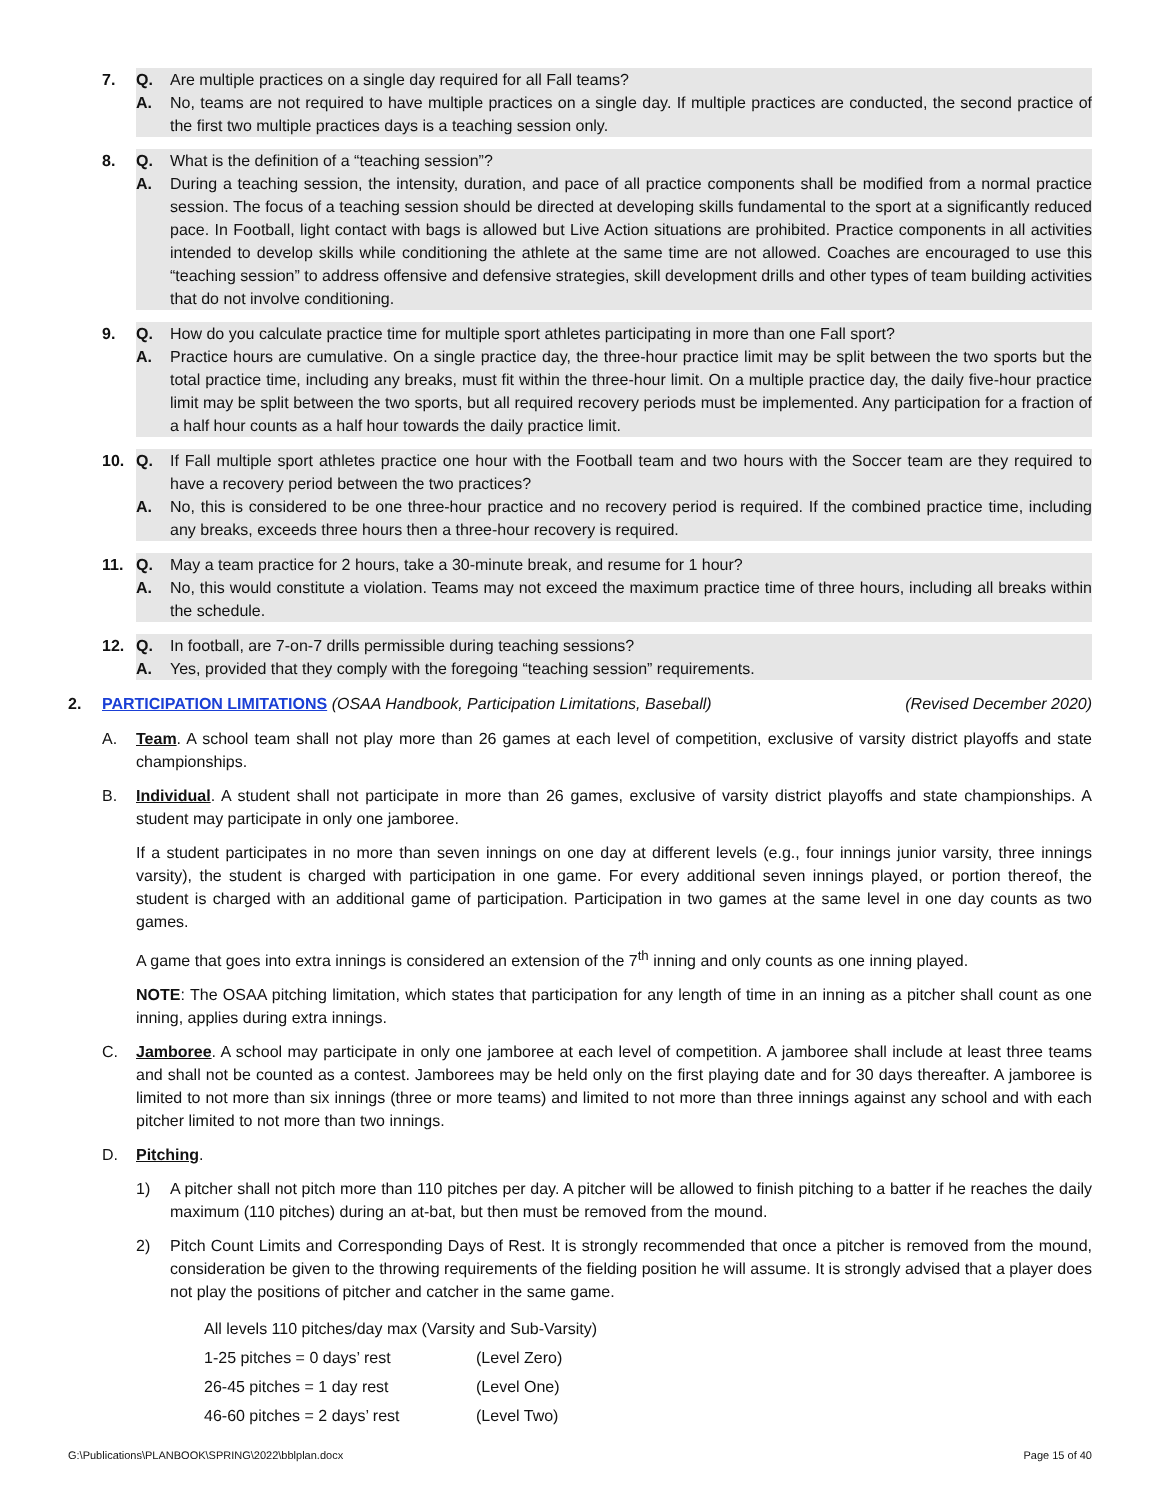7. Q. Are multiple practices on a single day required for all Fall teams? A. No, teams are not required to have multiple practices on a single day. If multiple practices are conducted, the second practice of the first two multiple practices days is a teaching session only.
8. Q. What is the definition of a “teaching session”? A. During a teaching session, the intensity, duration, and pace of all practice components shall be modified from a normal practice session. The focus of a teaching session should be directed at developing skills fundamental to the sport at a significantly reduced pace. In Football, light contact with bags is allowed but Live Action situations are prohibited. Practice components in all activities intended to develop skills while conditioning the athlete at the same time are not allowed. Coaches are encouraged to use this “teaching session” to address offensive and defensive strategies, skill development drills and other types of team building activities that do not involve conditioning.
9. Q. How do you calculate practice time for multiple sport athletes participating in more than one Fall sport? A. Practice hours are cumulative. On a single practice day, the three-hour practice limit may be split between the two sports but the total practice time, including any breaks, must fit within the three-hour limit. On a multiple practice day, the daily five-hour practice limit may be split between the two sports, but all required recovery periods must be implemented. Any participation for a fraction of a half hour counts as a half hour towards the daily practice limit.
10. Q. If Fall multiple sport athletes practice one hour with the Football team and two hours with the Soccer team are they required to have a recovery period between the two practices? A. No, this is considered to be one three-hour practice and no recovery period is required. If the combined practice time, including any breaks, exceeds three hours then a three-hour recovery is required.
11. Q. May a team practice for 2 hours, take a 30-minute break, and resume for 1 hour? A. No, this would constitute a violation. Teams may not exceed the maximum practice time of three hours, including all breaks within the schedule.
12. Q. In football, are 7-on-7 drills permissible during teaching sessions? A. Yes, provided that they comply with the foregoing “teaching session” requirements.
2. PARTICIPATION LIMITATIONS (OSAA Handbook, Participation Limitations, Baseball) (Revised December 2020)
A. Team. A school team shall not play more than 26 games at each level of competition, exclusive of varsity district playoffs and state championships.
B. Individual. A student shall not participate in more than 26 games, exclusive of varsity district playoffs and state championships. A student may participate in only one jamboree.
If a student participates in no more than seven innings on one day at different levels (e.g., four innings junior varsity, three innings varsity), the student is charged with participation in one game. For every additional seven innings played, or portion thereof, the student is charged with an additional game of participation. Participation in two games at the same level in one day counts as two games.
A game that goes into extra innings is considered an extension of the 7<sup>th</sup> inning and only counts as one inning played.
NOTE: The OSAA pitching limitation, which states that participation for any length of time in an inning as a pitcher shall count as one inning, applies during extra innings.
C. Jamboree. A school may participate in only one jamboree at each level of competition. A jamboree shall include at least three teams and shall not be counted as a contest. Jamborees may be held only on the first playing date and for 30 days thereafter. A jamboree is limited to not more than six innings (three or more teams) and limited to not more than three innings against any school and with each pitcher limited to not more than two innings.
D. Pitching.
1) A pitcher shall not pitch more than 110 pitches per day. A pitcher will be allowed to finish pitching to a batter if he reaches the daily maximum (110 pitches) during an at-bat, but then must be removed from the mound.
2) Pitch Count Limits and Corresponding Days of Rest. It is strongly recommended that once a pitcher is removed from the mound, consideration be given to the throwing requirements of the fielding position he will assume. It is strongly advised that a player does not play the positions of pitcher and catcher in the same game.
| All levels 110 pitches/day max (Varsity and Sub-Varsity) | |
| 1-25 pitches = 0 days’ rest | (Level Zero) |
| 26-45 pitches = 1 day rest | (Level One) |
| 46-60 pitches = 2 days’ rest | (Level Two) |
G:\Publications\PLANBOOK\SPRING\2022\bblplan.docx Page 15 of 40